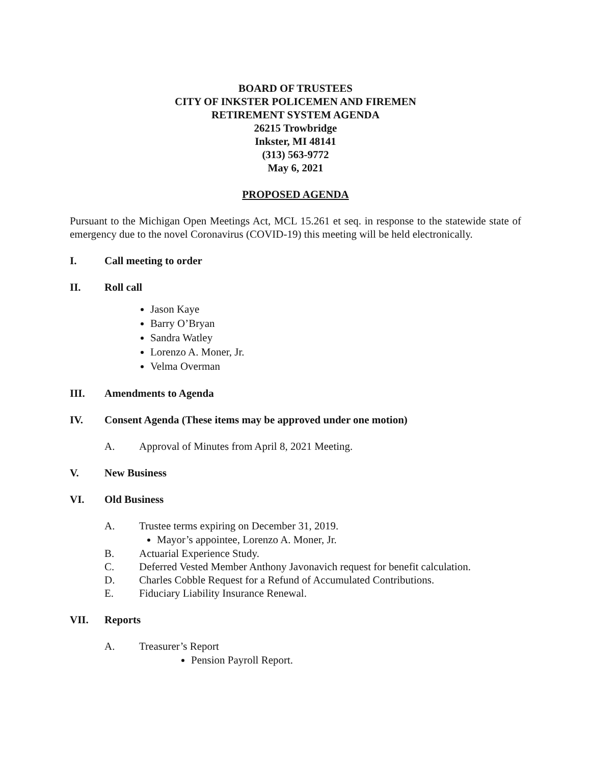BOARD OF TRUSTEES
CITY OF INKSTER POLICEMEN AND FIREMEN
RETIREMENT SYSTEM AGENDA
26215 Trowbridge
Inkster, MI 48141
(313) 563-9772
May 6, 2021
PROPOSED AGENDA
Pursuant to the Michigan Open Meetings Act, MCL 15.261 et seq. in response to the statewide state of emergency due to the novel Coronavirus (COVID-19) this meeting will be held electronically.
I. Call meeting to order
II. Roll call
Jason Kaye
Barry O’Bryan
Sandra Watley
Lorenzo A. Moner, Jr.
Velma Overman
III. Amendments to Agenda
IV. Consent Agenda (These items may be approved under one motion)
A. Approval of Minutes from April 8, 2021 Meeting.
V. New Business
VI. Old Business
A. Trustee terms expiring on December 31, 2019.
Mayor’s appointee, Lorenzo A. Moner, Jr.
B. Actuarial Experience Study.
C. Deferred Vested Member Anthony Javonavich request for benefit calculation.
D. Charles Cobble Request for a Refund of Accumulated Contributions.
E. Fiduciary Liability Insurance Renewal.
VII. Reports
A. Treasurer’s Report
Pension Payroll Report.